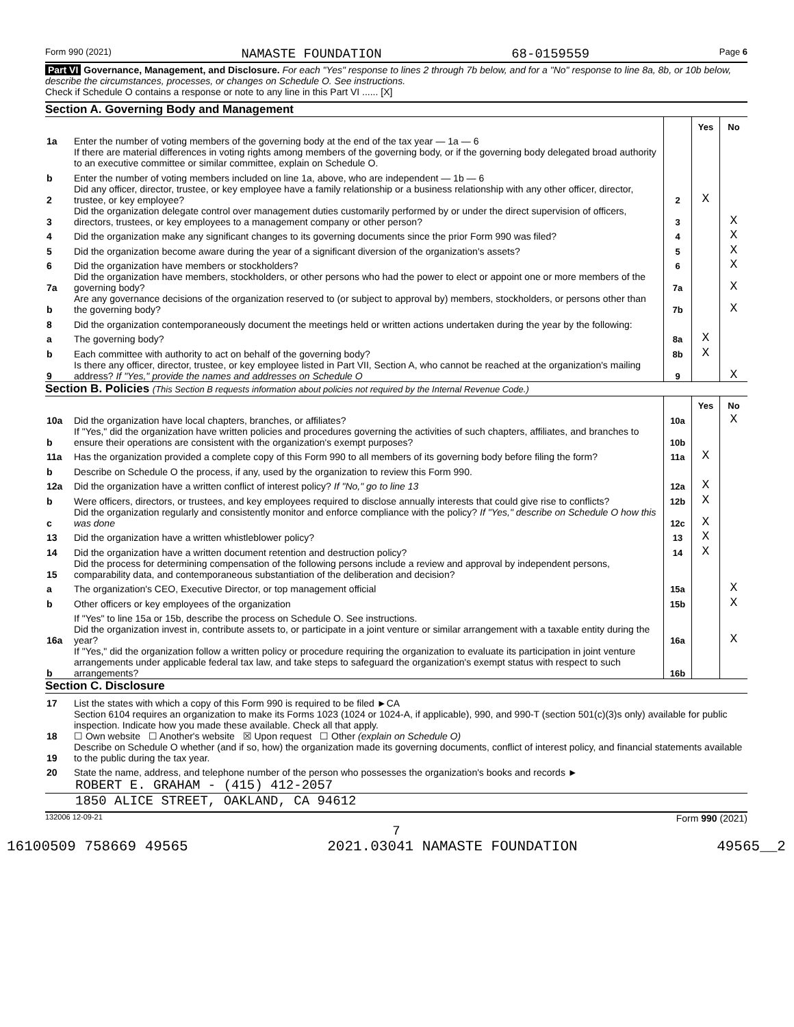Form 990 (2021) NAMASTE FOUNDATION 68-0159559 Page 6
Part VI Governance, Management, and Disclosure. For each "Yes" response to lines 2 through 7b below, and for a "No" response to line 8a, 8b, or 10b below, describe the circumstances, processes, or changes on Schedule O. See instructions.
Check if Schedule O contains a response or note to any line in this Part VI ...... [X]
Section A. Governing Body and Management
| | | | Yes | No |
| 1a | Enter the number of voting members of the governing body at the end of the tax year — 1a — 6 | | | |
| | If there are material differences in voting rights among members of the governing body, or if the governing body delegated broad authority to an executive committee or similar committee, explain on Schedule O. | | | |
| b | Enter the number of voting members included on line 1a, above, who are independent — 1b — 6 | | | |
| 2 | Did any officer, director, trustee, or key employee have a family relationship or a business relationship with any other officer, director, trustee, or key employee? | 2 | X | |
| 3 | Did the organization delegate control over management duties customarily performed by or under the direct supervision of officers, directors, trustees, or key employees to a management company or other person? | 3 | | X |
| 4 | Did the organization make any significant changes to its governing documents since the prior Form 990 was filed? | 4 | | X |
| 5 | Did the organization become aware during the year of a significant diversion of the organization's assets? | 5 | | X |
| 6 | Did the organization have members or stockholders? | 6 | | X |
| 7a | Did the organization have members, stockholders, or other persons who had the power to elect or appoint one or more members of the governing body? | 7a | | X |
| b | Are any governance decisions of the organization reserved to (or subject to approval by) members, stockholders, or persons other than the governing body? | 7b | | X |
| 8 | Did the organization contemporaneously document the meetings held or written actions undertaken during the year by the following: | | | |
| a | The governing body? | 8a | X | |
| b | Each committee with authority to act on behalf of the governing body? | 8b | X | |
| 9 | Is there any officer, director, trustee, or key employee listed in Part VII, Section A, who cannot be reached at the organization's mailing address? If "Yes," provide the names and addresses on Schedule O | 9 | | X |
Section B. Policies (This Section B requests information about policies not required by the Internal Revenue Code.)
| | | | Yes | No |
| 10a | Did the organization have local chapters, branches, or affiliates? | 10a | | X |
| b | If "Yes," did the organization have written policies and procedures governing the activities of such chapters, affiliates, and branches to ensure their operations are consistent with the organization's exempt purposes? | 10b | | |
| 11a | Has the organization provided a complete copy of this Form 990 to all members of its governing body before filing the form? | 11a | X | |
| b | Describe on Schedule O the process, if any, used by the organization to review this Form 990. | | | |
| 12a | Did the organization have a written conflict of interest policy? If "No," go to line 13 | 12a | X | |
| b | Were officers, directors, or trustees, and key employees required to disclose annually interests that could give rise to conflicts? | 12b | X | |
| c | Did the organization regularly and consistently monitor and enforce compliance with the policy? If "Yes," describe on Schedule O how this was done | 12c | X | |
| 13 | Did the organization have a written whistleblower policy? | 13 | X | |
| 14 | Did the organization have a written document retention and destruction policy? | 14 | X | |
| 15 | Did the process for determining compensation of the following persons include a review and approval by independent persons, comparability data, and contemporaneous substantiation of the deliberation and decision? | | | |
| a | The organization's CEO, Executive Director, or top management official | 15a | | X |
| b | Other officers or key employees of the organization | 15b | | X |
| | If "Yes" to line 15a or 15b, describe the process on Schedule O. See instructions. | | | |
| 16a | Did the organization invest in, contribute assets to, or participate in a joint venture or similar arrangement with a taxable entity during the year? | 16a | | X |
| b | If "Yes," did the organization follow a written policy or procedure requiring the organization to evaluate its participation in joint venture arrangements under applicable federal tax law, and take steps to safeguard the organization's exempt status with respect to such arrangements? | 16b | | |
Section C. Disclosure
| 17 | List the states with which a copy of this Form 990 is required to be filed ►CA |
| 18 | Section 6104 requires an organization to make its Forms 1023 (1024 or 1024-A, if applicable), 990, and 990-T (section 501(c)(3)s only) available for public inspection. Indicate how you made these available. Check all that apply. ☐ Own website ☐ Another's website ☒ Upon request ☐ Other (explain on Schedule O) |
| 19 | Describe on Schedule O whether (and if so, how) the organization made its governing documents, conflict of interest policy, and financial statements available to the public during the tax year. |
| 20 | State the name, address, and telephone number of the person who possesses the organization's books and records ► |
ROBERT E. GRAHAM - (415) 412-2057
1850 ALICE STREET, OAKLAND, CA 94612
132006 12-09-21 Form 990 (2021)
7
16100509 758669 49565 2021.03041 NAMASTE FOUNDATION 49565__2